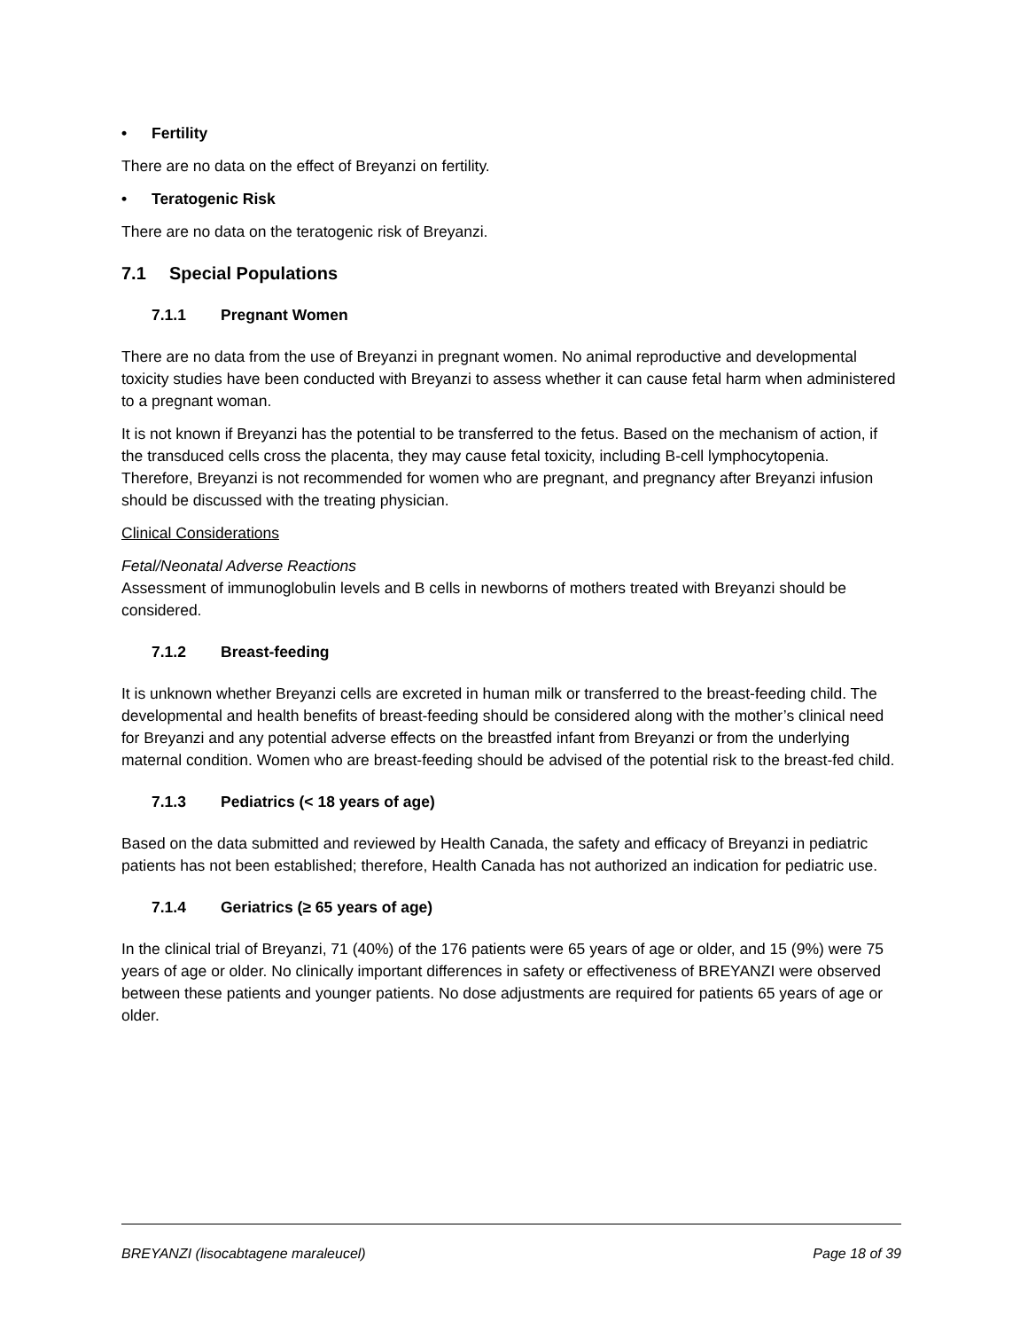• Fertility
There are no data on the effect of Breyanzi on fertility.
• Teratogenic Risk
There are no data on the teratogenic risk of Breyanzi.
7.1 Special Populations
7.1.1 Pregnant Women
There are no data from the use of Breyanzi in pregnant women. No animal reproductive and developmental toxicity studies have been conducted with Breyanzi to assess whether it can cause fetal harm when administered to a pregnant woman.
It is not known if Breyanzi has the potential to be transferred to the fetus. Based on the mechanism of action, if the transduced cells cross the placenta, they may cause fetal toxicity, including B-cell lymphocytopenia. Therefore, Breyanzi is not recommended for women who are pregnant, and pregnancy after Breyanzi infusion should be discussed with the treating physician.
Clinical Considerations
Fetal/Neonatal Adverse Reactions
Assessment of immunoglobulin levels and B cells in newborns of mothers treated with Breyanzi should be considered.
7.1.2 Breast-feeding
It is unknown whether Breyanzi cells are excreted in human milk or transferred to the breast-feeding child. The developmental and health benefits of breast-feeding should be considered along with the mother’s clinical need for Breyanzi and any potential adverse effects on the breastfed infant from Breyanzi or from the underlying maternal condition. Women who are breast-feeding should be advised of the potential risk to the breast-fed child.
7.1.3 Pediatrics (< 18 years of age)
Based on the data submitted and reviewed by Health Canada, the safety and efficacy of Breyanzi in pediatric patients has not been established; therefore, Health Canada has not authorized an indication for pediatric use.
7.1.4 Geriatrics (≥ 65 years of age)
In the clinical trial of Breyanzi, 71 (40%) of the 176 patients were 65 years of age or older, and 15 (9%) were 75 years of age or older. No clinically important differences in safety or effectiveness of BREYANZI were observed between these patients and younger patients. No dose adjustments are required for patients 65 years of age or older.
BREYANZI (lisocabtagene maraleucel) Page 18 of 39